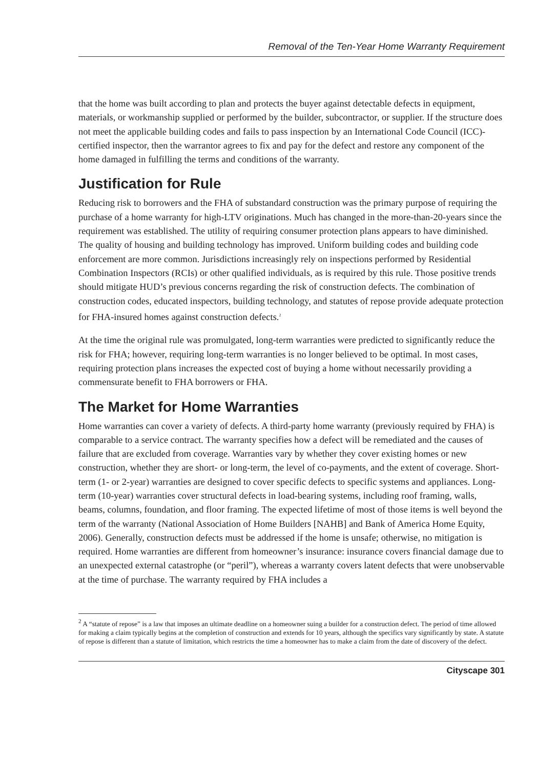Removal of the Ten-Year Home Warranty Requirement
that the home was built according to plan and protects the buyer against detectable defects in equipment, materials, or workmanship supplied or performed by the builder, subcontractor, or supplier. If the structure does not meet the applicable building codes and fails to pass inspection by an International Code Council (ICC)-certified inspector, then the warrantor agrees to fix and pay for the defect and restore any component of the home damaged in fulfilling the terms and conditions of the warranty.
Justification for Rule
Reducing risk to borrowers and the FHA of substandard construction was the primary purpose of requiring the purchase of a home warranty for high-LTV originations. Much has changed in the more-than-20-years since the requirement was established. The utility of requiring consumer protection plans appears to have diminished. The quality of housing and building technology has improved. Uniform building codes and building code enforcement are more common. Jurisdictions increasingly rely on inspections performed by Residential Combination Inspectors (RCIs) or other qualified individuals, as is required by this rule. Those positive trends should mitigate HUD’s previous concerns regarding the risk of construction defects. The combination of construction codes, educated inspectors, building technology, and statutes of repose provide adequate protection for FHA-insured homes against construction defects.<sup>2</sup>
At the time the original rule was promulgated, long-term warranties were predicted to significantly reduce the risk for FHA; however, requiring long-term warranties is no longer believed to be optimal. In most cases, requiring protection plans increases the expected cost of buying a home without necessarily providing a commensurate benefit to FHA borrowers or FHA.
The Market for Home Warranties
Home warranties can cover a variety of defects. A third-party home warranty (previously required by FHA) is comparable to a service contract. The warranty specifies how a defect will be remediated and the causes of failure that are excluded from coverage. Warranties vary by whether they cover existing homes or new construction, whether they are short- or long-term, the level of co-payments, and the extent of coverage. Short-term (1- or 2-year) warranties are designed to cover specific defects to specific systems and appliances. Long-term (10-year) warranties cover structural defects in load-bearing systems, including roof framing, walls, beams, columns, foundation, and floor framing. The expected lifetime of most of those items is well beyond the term of the warranty (National Association of Home Builders [NAHB] and Bank of America Home Equity, 2006). Generally, construction defects must be addressed if the home is unsafe; otherwise, no mitigation is required. Home warranties are different from homeowner’s insurance: insurance covers financial damage due to an unexpected external catastrophe (or “peril”), whereas a warranty covers latent defects that were unobservable at the time of purchase. The warranty required by FHA includes a
<sup>2</sup> A “statute of repose” is a law that imposes an ultimate deadline on a homeowner suing a builder for a construction defect. The period of time allowed for making a claim typically begins at the completion of construction and extends for 10 years, although the specifics vary significantly by state. A statute of repose is different than a statute of limitation, which restricts the time a homeowner has to make a claim from the date of discovery of the defect.
Cityscape 301